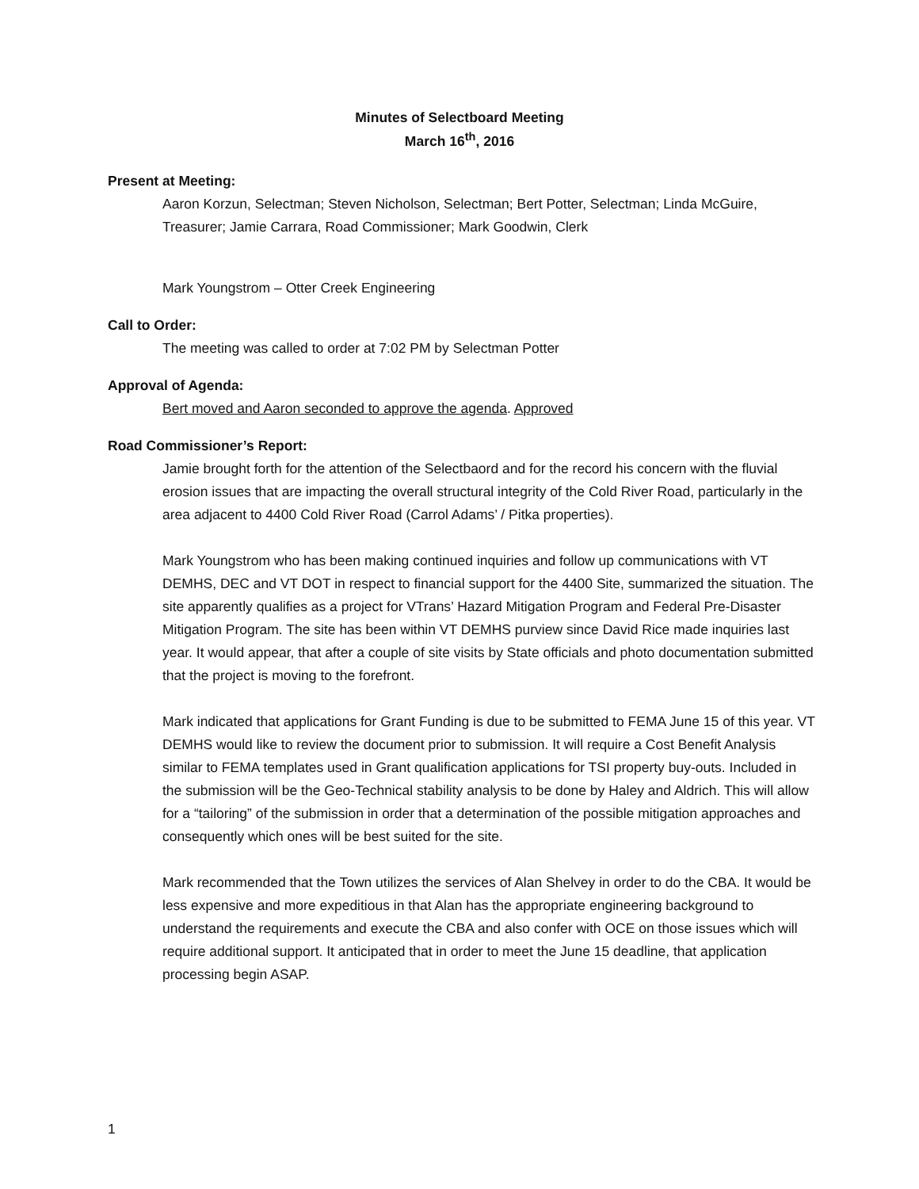Minutes of Selectboard Meeting
March 16<sup>th</sup>, 2016
Present at Meeting:
Aaron Korzun, Selectman; Steven Nicholson, Selectman; Bert Potter, Selectman; Linda McGuire, Treasurer; Jamie Carrara, Road Commissioner; Mark Goodwin, Clerk
Mark Youngstrom – Otter Creek Engineering
Call to Order:
The meeting was called to order at 7:02 PM by Selectman Potter
Approval of Agenda:
Bert moved and Aaron seconded to approve the agenda. Approved
Road Commissioner’s Report:
Jamie brought forth for the attention of the Selectbaord and for the record his concern with the fluvial erosion issues that are impacting the overall structural integrity of the Cold River Road, particularly in the area adjacent to 4400 Cold River Road (Carrol Adams’ / Pitka properties).
Mark Youngstrom who has been making continued inquiries and follow up communications with VT DEMHS, DEC and VT DOT in respect to financial support for the 4400 Site, summarized the situation. The site apparently qualifies as a project for VTrans’ Hazard Mitigation Program and Federal Pre-Disaster Mitigation Program. The site has been within VT DEMHS purview since David Rice made inquiries last year. It would appear, that after a couple of site visits by State officials and photo documentation submitted that the project is moving to the forefront.
Mark indicated that applications for Grant Funding is due to be submitted to FEMA June 15 of this year. VT DEMHS would like to review the document prior to submission. It will require a Cost Benefit Analysis similar to FEMA templates used in Grant qualification applications for TSI property buy-outs. Included in the submission will be the Geo-Technical stability analysis to be done by Haley and Aldrich. This will allow for a “tailoring” of the submission in order that a determination of the possible mitigation approaches and consequently which ones will be best suited for the site.
Mark recommended that the Town utilizes the services of Alan Shelvey in order to do the CBA. It would be less expensive and more expeditious in that Alan has the appropriate engineering background to understand the requirements and execute the CBA and also confer with OCE on those issues which will require additional support. It anticipated that in order to meet the June 15 deadline, that application processing begin ASAP.
1